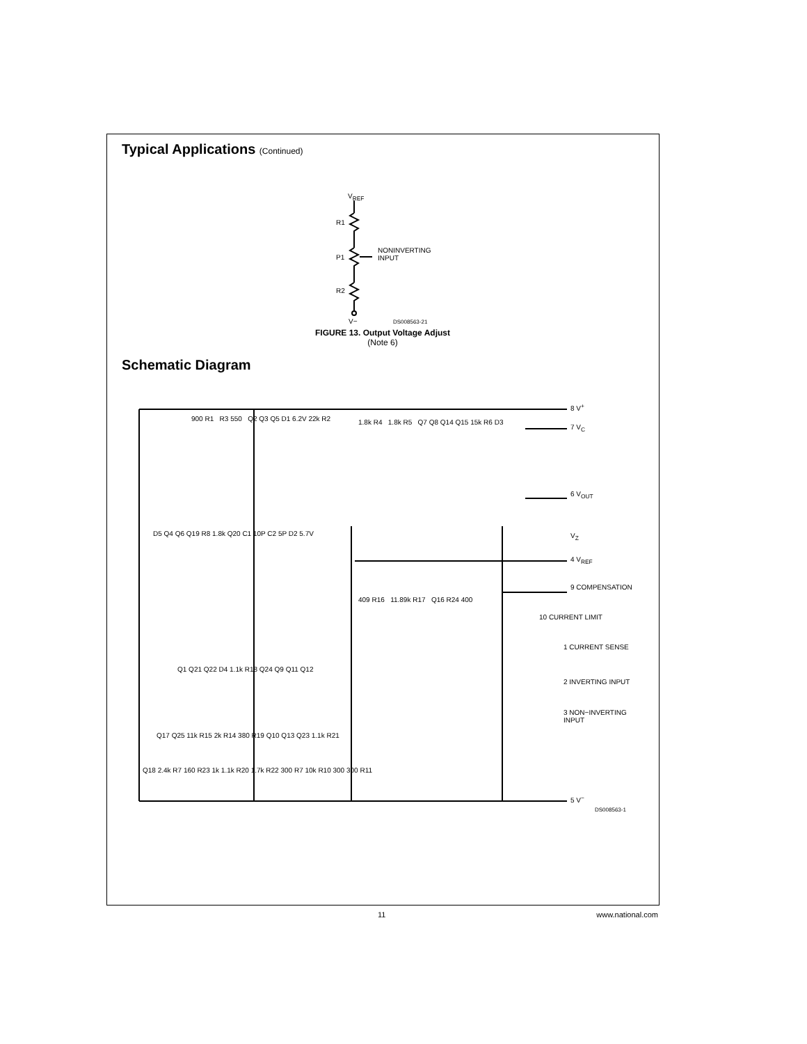Typical Applications (Continued)
V<sub>REF</sub>
R1
P1
R2
NONINVERTING
INPUT
V− DS008563-21
FIGURE 13. Output Voltage Adjust
(Note 6)
Schematic Diagram
8 V<sup>+</sup>
7 V<sub>C</sub>
6 V<sub>OUT</sub>
V<sub>Z</sub>
4 V<sub>REF</sub>
9 COMPENSATION
10 CURRENT LIMIT
1 CURRENT SENSE
2 INVERTING INPUT
3 NON−INVERTING INPUT
5 V<sup>−</sup>
900 R1 R3 550 Q2 Q3 Q5 D1 6.2V 22k R2
1.8k R4 1.8k R5 Q7 Q8 Q14 Q15 15k R6 D3
D5 Q4 Q6 Q19 R8 1.8k Q20 C1 10P C2 5P D2 5.7V
409 R16 11.89k R17 Q16 R24 400
Q1 Q21 Q22 D4 1.1k R18 Q24 Q9 Q11 Q12
Q17 Q25 11k R15 2k R14 380 R19 Q10 Q13 Q23 1.1k R21
Q18 2.4k R7 160 R23 1k 1.1k R20 1.7k R22 300 R7 10k R10 300 300 R11
DS008563-1
11 www.national.com